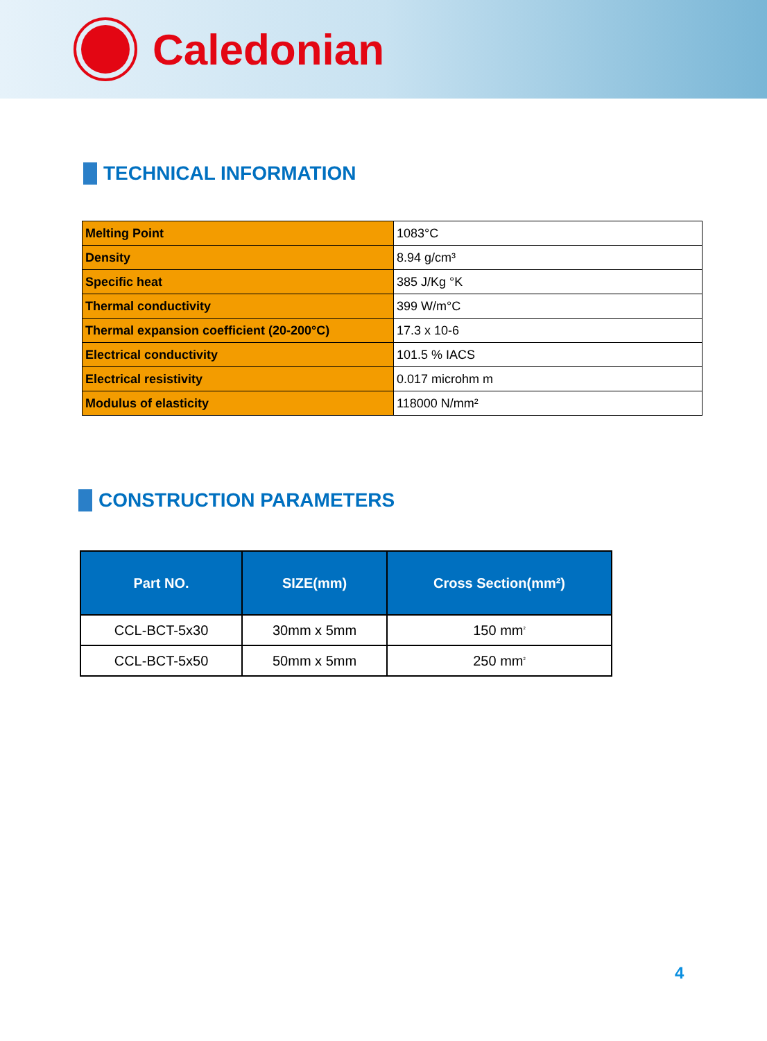Caledonian
TECHNICAL INFORMATION
| Melting Point | 1083°C |
| Density | 8.94 g/cm³ |
| Specific heat | 385 J/Kg °K |
| Thermal conductivity | 399 W/m°C |
| Thermal expansion coefficient (20-200°C) | 17.3 x 10-6 |
| Electrical conductivity | 101.5 % IACS |
| Electrical resistivity | 0.017 microhm m |
| Modulus of elasticity | 118000 N/mm² |
CONSTRUCTION PARAMETERS
| Part NO. | SIZE(mm) | Cross Section(mm²) |
| --- | --- | --- |
| CCL-BCT-5x30 | 30mm x 5mm | 150 mm<sup>2</sup> |
| CCL-BCT-5x50 | 50mm x 5mm | 250 mm<sup>2</sup> |
4